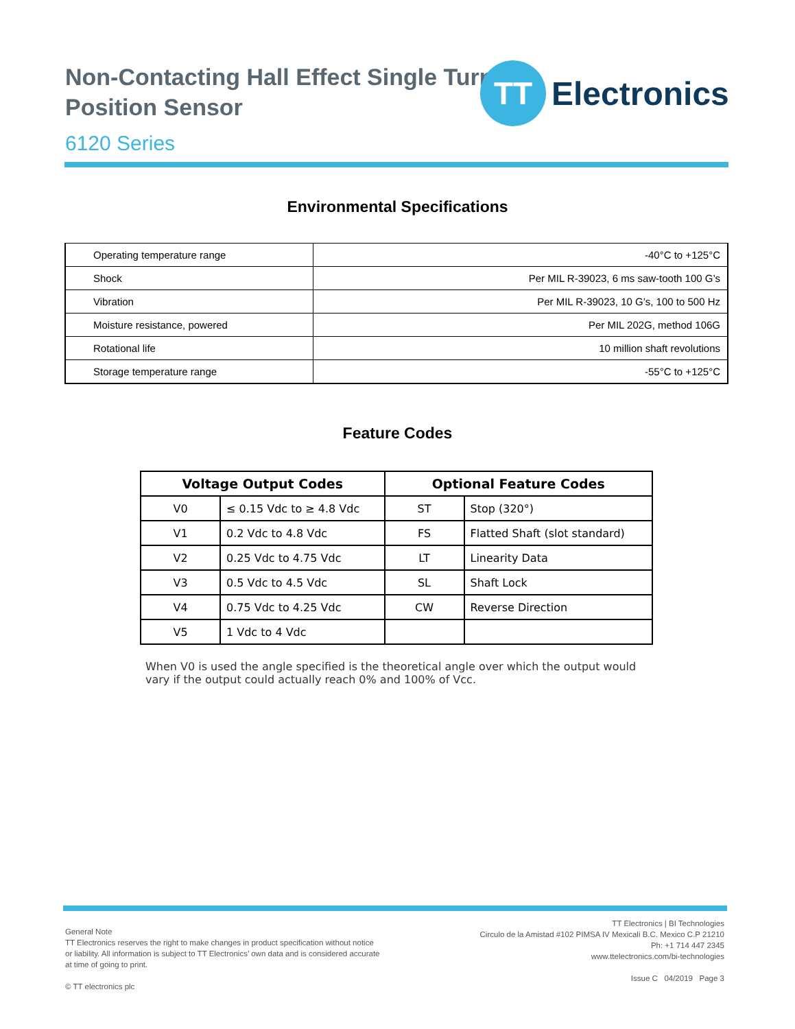Non-Contacting Hall Effect Single Turn
Position Sensor
6120 Series
TT
Electronics
Environmental Specifications
| Operating temperature range | -40°C to +125°C |
| Shock | Per MIL R-39023, 6 ms saw-tooth 100 G’s |
| Vibration | Per MIL R-39023, 10 G’s, 100 to 500 Hz |
| Moisture resistance, powered | Per MIL 202G, method 106G |
| Rotational life | 10 million shaft revolutions |
| Storage temperature range | -55°C to +125°C |
Feature Codes
| Voltage Output Codes | | Optional Feature Codes | |
| --- | --- | --- | --- |
| V0 | ≤ 0.15 Vdc to ≥ 4.8 Vdc | ST | Stop (320°) |
| V1 | 0.2 Vdc to 4.8 Vdc | FS | Flatted Shaft (slot standard) |
| V2 | 0.25 Vdc to 4.75 Vdc | LT | Linearity Data |
| V3 | 0.5 Vdc to 4.5 Vdc | SL | Shaft Lock |
| V4 | 0.75 Vdc to 4.25 Vdc | CW | Reverse Direction |
| V5 | 1 Vdc to 4 Vdc | | |
When V0 is used the angle specified is the theoretical angle over which the output would vary if the output could actually reach 0% and 100% of Vcc.
General Note
TT Electronics reserves the right to make changes in product specification without notice or liability. All information is subject to TT Electronics’ own data and is considered accurate at time of going to print.
© TT electronics plc
TT Electronics | BI Technologies
Circulo de la Amistad #102 PIMSA IV Mexicali B.C. Mexico C.P 21210
Ph: +1 714 447 2345
www.ttelectronics.com/bi-technologies
Issue C 04/2019 Page 3